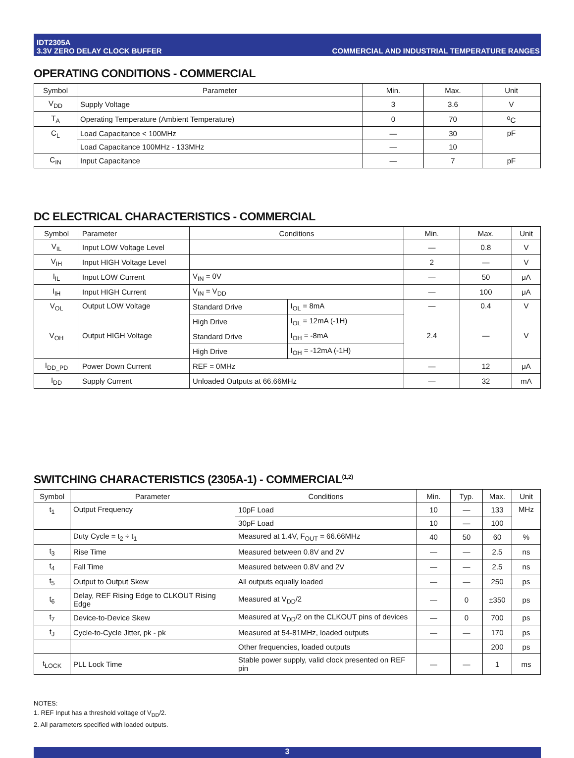IDT2305A
3.3V ZERO DELAY CLOCK BUFFER
COMMERCIAL AND INDUSTRIAL TEMPERATURE RANGES
OPERATING CONDITIONS - COMMERCIAL
| Symbol | Parameter | Min. | Max. | Unit |
| --- | --- | --- | --- | --- |
| V<sub>DD</sub> | Supply Voltage | 3 | 3.6 | V |
| T<sub>A</sub> | Operating Temperature (Ambient Temperature) | 0 | 70 | <sup>o</sup> C |
| C<sub>L</sub> | Load Capacitance < 100MHz | — | 30 | pF |
| | Load Capacitance 100MHz - 133MHz | — | 10 | |
| C<sub>IN</sub> | Input Capacitance | — | 7 | pF |
DC ELECTRICAL CHARACTERISTICS - COMMERCIAL
| Symbol | Parameter | Conditions | | Min. | Max. | Unit |
| --- | --- | --- | --- | --- | --- | --- |
| V<sub>IL</sub> | Input LOW Voltage Level | | | — | 0.8 | V |
| V<sub>IH</sub> | Input HIGH Voltage Level | | | 2 | — | V |
| I<sub>IL</sub> | Input LOW Current | V<sub>IN</sub> = 0V | | — | 50 | μA |
| I<sub>IH</sub> | Input HIGH Current | V<sub>IN</sub> = V<sub>DD</sub> | | — | 100 | μA |
| V<sub>OL</sub> | Output LOW Voltage | Standard Drive | I<sub>OL</sub> = 8mA | — | 0.4 | V |
| | | High Drive | I<sub>OL</sub> = 12mA (-1H) | | | |
| V<sub>OH</sub> | Output HIGH Voltage | Standard Drive | I<sub>OH</sub> = -8mA | 2.4 | — | V |
| | | High Drive | I<sub>OH</sub> = -12mA (-1H) | | | |
| I<sub>DD_PD</sub> | Power Down Current | REF = 0MHz | | — | 12 | μA |
| I<sub>DD</sub> | Supply Current | Unloaded Outputs at 66.66MHz | | — | 32 | mA |
SWITCHING CHARACTERISTICS (2305A-1) - COMMERCIAL<sup>(1,2)</sup>
| Symbol | Parameter | Conditions | Min. | Typ. | Max. | Unit |
| --- | --- | --- | --- | --- | --- | --- |
| t<sub>1</sub> | Output Frequency | 10pF Load | 10 | — | 133 | MHz |
| | | 30pF Load | 10 | — | 100 | |
| | Duty Cycle = t<sub>2</sub> ÷ t<sub>1</sub> | Measured at 1.4V, F<sub>OUT</sub> = 66.66MHz | 40 | 50 | 60 | % |
| t<sub>3</sub> | Rise Time | Measured between 0.8V and 2V | — | — | 2.5 | ns |
| t<sub>4</sub> | Fall Time | Measured between 0.8V and 2V | — | — | 2.5 | ns |
| t<sub>5</sub> | Output to Output Skew | All outputs equally loaded | — | — | 250 | ps |
| t<sub>6</sub> | Delay, REF Rising Edge to CLKOUT Rising Edge | Measured at V<sub>DD</sub>/2 | — | 0 | ±350 | ps |
| t<sub>7</sub> | Device-to-Device Skew | Measured at V<sub>DD</sub>/2 on the CLKOUT pins of devices | — | 0 | 700 | ps |
| t<sub>J</sub> | Cycle-to-Cycle Jitter, pk - pk | Measured at 54-81MHz, loaded outputs | — | — | 170 | ps |
| | | Other frequencies, loaded outputs | | | 200 | ps |
| t<sub>LOCK</sub> | PLL Lock Time | Stable power supply, valid clock presented on REF pin | — | — | 1 | ms |
NOTES:
1. REF Input has a threshold voltage of V<sub>DD</sub>/2.
2. All parameters specified with loaded outputs.
3